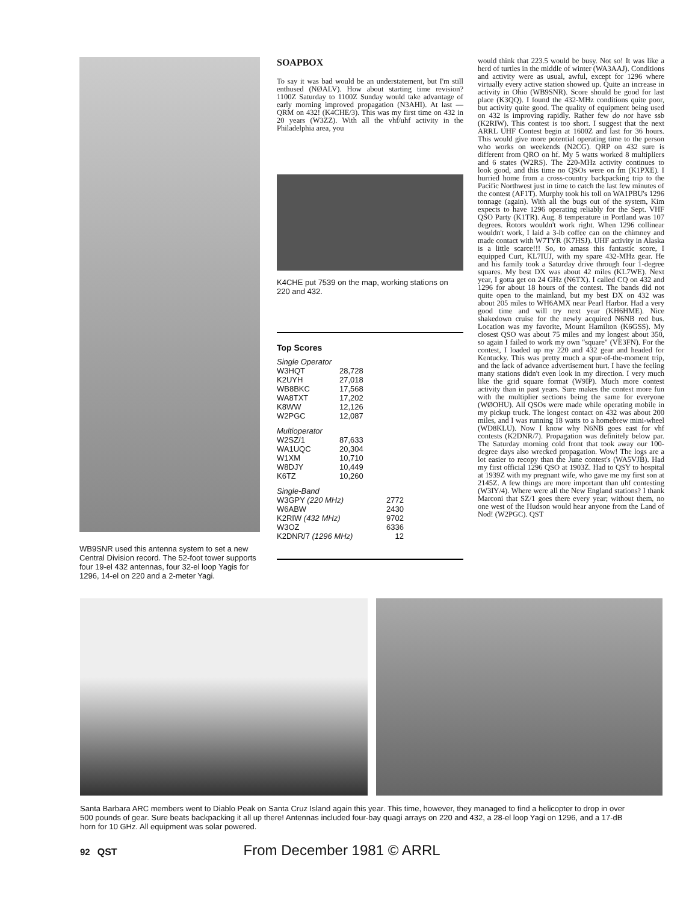WB9SNR used this antenna system to set a new Central Division record. The 52-foot tower supports four 19-el 432 antennas, four 32-el loop Yagis for 1296, 14-el on 220 and a 2-meter Yagi.
SOAPBOX
To say it was bad would be an understatement, but I'm still enthused (NØALV). How about starting time revision? 1100Z Saturday to 1100Z Sunday would take advantage of early morning improved propagation (N3AHI). At last — QRM on 432! (K4CHE/3). This was my first time on 432 in 20 years (W3ZZ). With all the vhf/uhf activity in the Philadelphia area, you
K4CHE put 7539 on the map, working stations on 220 and 432.
Top Scores
Single Operator
| W3HQT | 28,728 |
| K2UYH | 27,018 |
| WB8BKC | 17,568 |
| WA8TXT | 17,202 |
| K8WW | 12,126 |
| W2PGC | 12,087 |
Multioperator
| W2SZ/1 | 87,633 |
| WA1UQC | 20,304 |
| W1XM | 10,710 |
| W8DJY | 10,449 |
| K6TZ | 10,260 |
Single-Band
| W3GPY (220 MHz) | 2772 |
| W6ABW | 2430 |
| K2RIW (432 MHz) | 9702 |
| W3OZ | 6336 |
| K2DNR/7 (1296 MHz) | 12 |
would think that 223.5 would be busy. Not so! It was like a herd of turtles in the middle of winter (WA3AAJ). Conditions and activity were as usual, awful, except for 1296 where virtually every active station showed up. Quite an increase in activity in Ohio (WB9SNR). Score should be good for last place (K3QQ). I found the 432-MHz conditions quite poor, but activity quite good. The quality of equipment being used on 432 is improving rapidly. Rather few do not have ssb (K2RIW). This contest is too short. I suggest that the next ARRL UHF Contest begin at 1600Z and last for 36 hours. This would give more potential operating time to the person who works on weekends (N2CG). QRP on 432 sure is different from QRO on hf. My 5 watts worked 8 multipliers and 6 states (W2RS). The 220-MHz activity continues to look good, and this time no QSOs were on fm (K1PXE). I hurried home from a cross-country backpacking trip to the Pacific Northwest just in time to catch the last few minutes of the contest (AF1T). Murphy took his toll on WA1PBU's 1296 tonnage (again). With all the bugs out of the system, Kim expects to have 1296 operating reliably for the Sept. VHF QSO Party (K1TR). Aug. 8 temperature in Portland was 107 degrees. Rotors wouldn't work right. When 1296 collinear wouldn't work, I laid a 3-lb coffee can on the chimney and made contact with W7TYR (K7HSJ). UHF activity in Alaska is a little scarce!!! So, to amass this fantastic score, I equipped Curt, KL7IUJ, with my spare 432-MHz gear. He and his family took a Saturday drive through four 1-degree squares. My best DX was about 42 miles (KL7WE). Next year, I gotta get on 24 GHz (N6TX). I called CQ on 432 and 1296 for about 18 hours of the contest. The bands did not quite open to the mainland, but my best DX on 432 was about 205 miles to WH6AMX near Pearl Harbor. Had a very good time and will try next year (KH6HME). Nice shakedown cruise for the newly acquired N6NB red bus. Location was my favorite, Mount Hamilton (K6GSS). My closest QSO was about 75 miles and my longest about 350, so again I failed to work my own "square" (VE3FN). For the contest, I loaded up my 220 and 432 gear and headed for Kentucky. This was pretty much a spur-of-the-moment trip, and the lack of advance advertisement hurt. I have the feeling many stations didn't even look in my direction. I very much like the grid square format (W9IP). Much more contest activity than in past years. Sure makes the contest more fun with the multiplier sections being the same for everyone (WØOHU). All QSOs were made while operating mobile in my pickup truck. The longest contact on 432 was about 200 miles, and I was running 18 watts to a homebrew mini-wheel (WD8KLU). Now I know why N6NB goes east for vhf contests (K2DNR/7). Propagation was definitely below par. The Saturday morning cold front that took away our 100-degree days also wrecked propagation. Wow! The logs are a lot easier to recopy than the June contest's (WA5VJB). Had my first official 1296 QSO at 1903Z. Had to QSY to hospital at 1939Z with my pregnant wife, who gave me my first son at 2145Z. A few things are more important than uhf contesting (W3IY/4). Where were all the New England stations? I thank Marconi that SZ/1 goes there every year; without them, no one west of the Hudson would hear anyone from the Land of Nod! (W2PGC). QST
Santa Barbara ARC members went to Diablo Peak on Santa Cruz Island again this year. This time, however, they managed to find a helicopter to drop in over 500 pounds of gear. Sure beats backpacking it all up there! Antennas included four-bay quagi arrays on 220 and 432, a 28-el loop Yagi on 1296, and a 17-dB horn for 10 GHz. All equipment was solar powered.
92 QST From December 1981 © ARRL